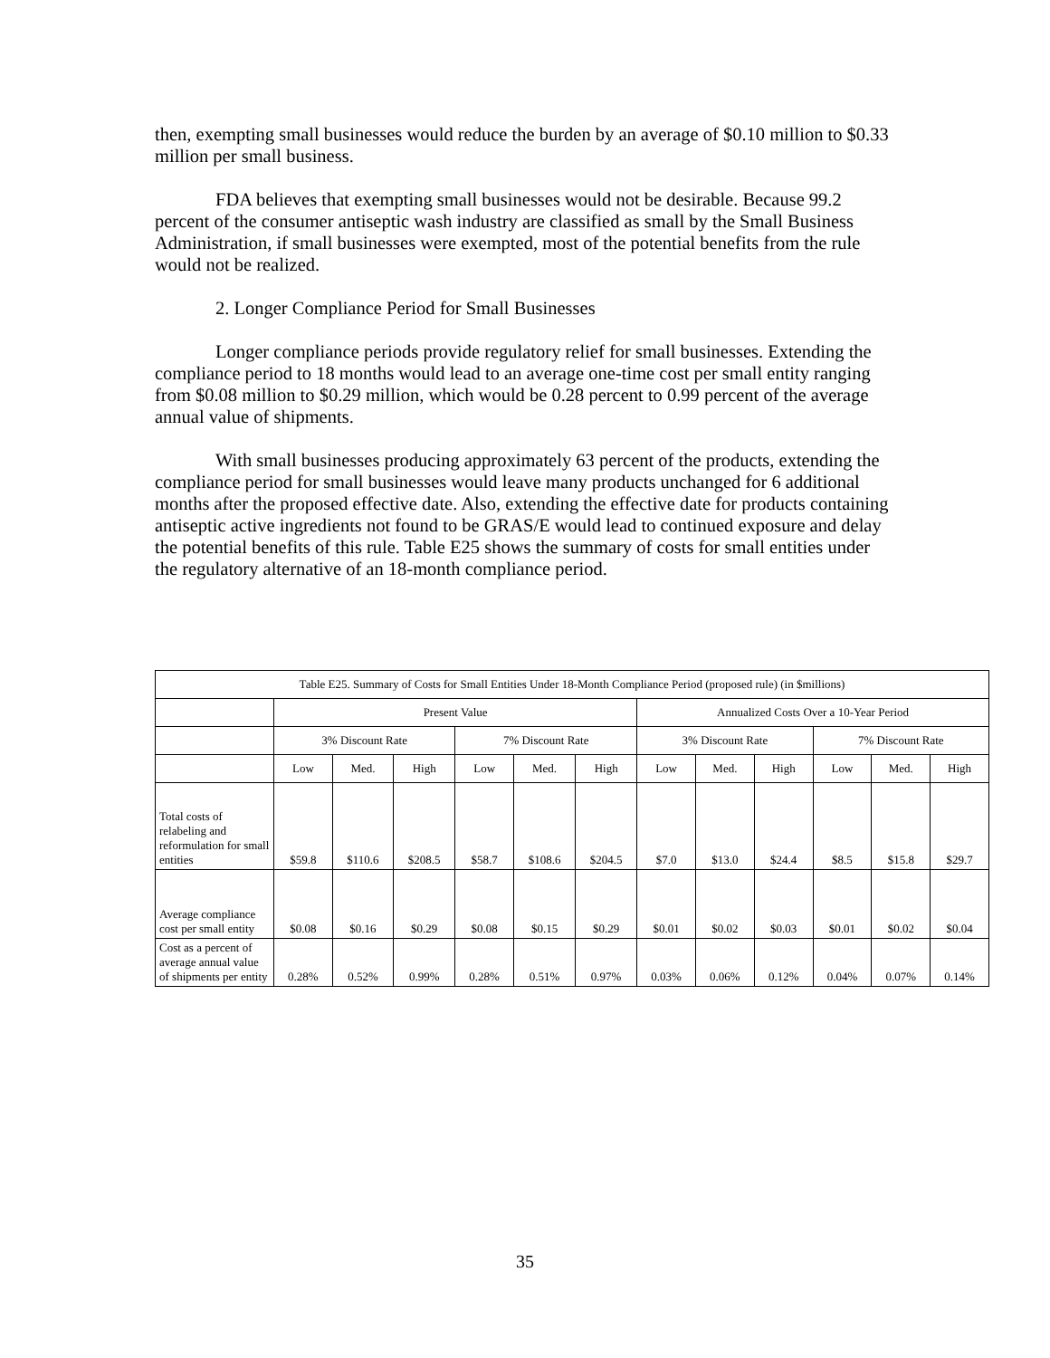then, exempting small businesses would reduce the burden by an average of $0.10 million to $0.33 million per small business.
FDA believes that exempting small businesses would not be desirable. Because 99.2 percent of the consumer antiseptic wash industry are classified as small by the Small Business Administration, if small businesses were exempted, most of the potential benefits from the rule would not be realized.
2. Longer Compliance Period for Small Businesses
Longer compliance periods provide regulatory relief for small businesses. Extending the compliance period to 18 months would lead to an average one-time cost per small entity ranging from $0.08 million to $0.29 million, which would be 0.28 percent to 0.99 percent of the average annual value of shipments.
With small businesses producing approximately 63 percent of the products, extending the compliance period for small businesses would leave many products unchanged for 6 additional months after the proposed effective date. Also, extending the effective date for products containing antiseptic active ingredients not found to be GRAS/E would lead to continued exposure and delay the potential benefits of this rule. Table E25 shows the summary of costs for small entities under the regulatory alternative of an 18-month compliance period.
| Table E25. Summary of Costs for Small Entities Under 18-Month Compliance Period (proposed rule) (in $millions) | | | | | | | | | | | | |
| --- | --- | --- | --- | --- | --- | --- | --- | --- | --- | --- | --- | --- |
| | Present Value | | | | | | Annualized Costs Over a 10-Year Period | | | | | |
| | 3% Discount Rate | | | 7% Discount Rate | | | 3% Discount Rate | | | 7% Discount Rate | | |
| | Low | Med. | High | Low | Med. | High | Low | Med. | High | Low | Med. | High |
| Total costs of relabeling and reformulation for small entities | $59.8 | $110.6 | $208.5 | $58.7 | $108.6 | $204.5 | $7.0 | $13.0 | $24.4 | $8.5 | $15.8 | $29.7 |
| Average compliance cost per small entity | $0.08 | $0.16 | $0.29 | $0.08 | $0.15 | $0.29 | $0.01 | $0.02 | $0.03 | $0.01 | $0.02 | $0.04 |
| Cost as a percent of average annual value of shipments per entity | 0.28% | 0.52% | 0.99% | 0.28% | 0.51% | 0.97% | 0.03% | 0.06% | 0.12% | 0.04% | 0.07% | 0.14% |
35